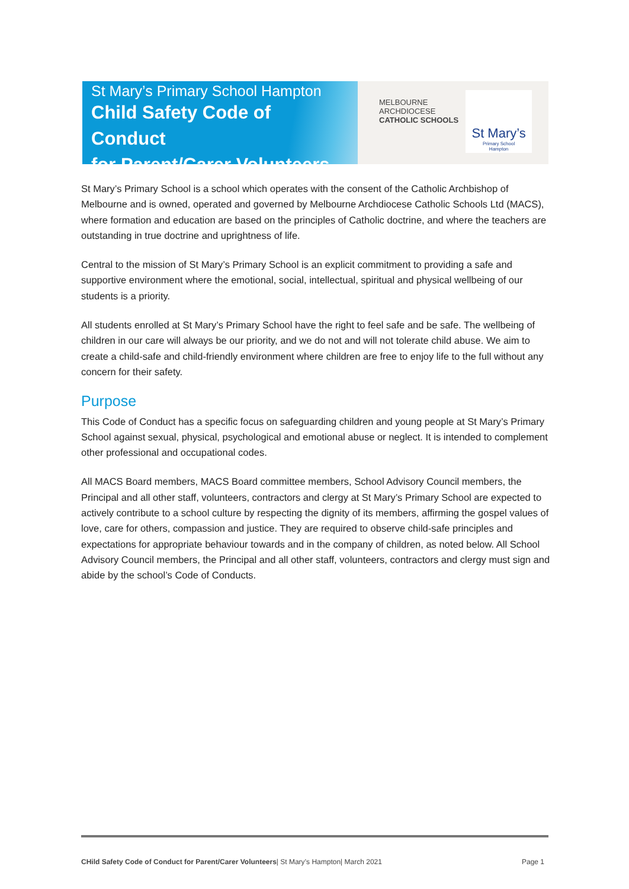St Mary’s Primary School Hampton
Child Safety Code of Conduct
for Parent/Carer Volunteers
MELBOURNE
ARCHDIOCESE
CATHOLIC SCHOOLS
St Mary’s
Primary School
Hampton
St Mary’s Primary School is a school which operates with the consent of the Catholic Archbishop of Melbourne and is owned, operated and governed by Melbourne Archdiocese Catholic Schools Ltd (MACS), where formation and education are based on the principles of Catholic doctrine, and where the teachers are outstanding in true doctrine and uprightness of life.
Central to the mission of St Mary’s Primary School is an explicit commitment to providing a safe and supportive environment where the emotional, social, intellectual, spiritual and physical wellbeing of our students is a priority.
All students enrolled at St Mary’s Primary School have the right to feel safe and be safe. The wellbeing of children in our care will always be our priority, and we do not and will not tolerate child abuse. We aim to create a child-safe and child-friendly environment where children are free to enjoy life to the full without any concern for their safety.
Purpose
This Code of Conduct has a specific focus on safeguarding children and young people at St Mary’s Primary School against sexual, physical, psychological and emotional abuse or neglect. It is intended to complement other professional and occupational codes.
All MACS Board members, MACS Board committee members, School Advisory Council members, the Principal and all other staff, volunteers, contractors and clergy at St Mary’s Primary School are expected to actively contribute to a school culture by respecting the dignity of its members, affirming the gospel values of love, care for others, compassion and justice. They are required to observe child-safe principles and expectations for appropriate behaviour towards and in the company of children, as noted below. All School Advisory Council members, the Principal and all other staff, volunteers, contractors and clergy must sign and abide by the school’s Code of Conducts.
CHild Safety Code of Conduct for Parent/Carer Volunteers| St Mary’s Hampton| March 2021 Page 1